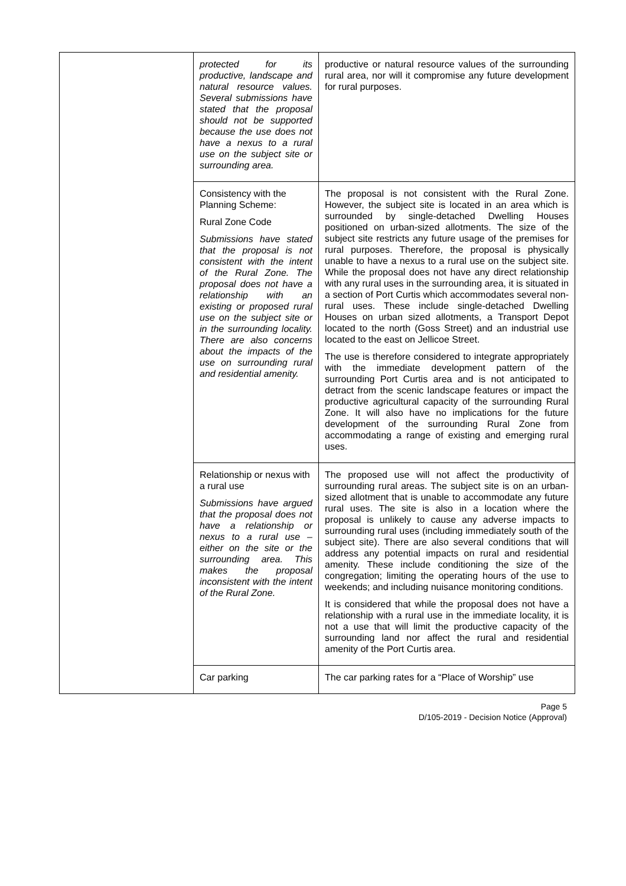| | protected for its productive, landscape and natural resource values. Several submissions have stated that the proposal should not be supported because the use does not have a nexus to a rural use on the subject site or surrounding area. | productive or natural resource values of the surrounding rural area, nor will it compromise any future development for rural purposes. |
| | Consistency with the Planning Scheme: Rural Zone Code Submissions have stated that the proposal is not consistent with the intent of the Rural Zone. The proposal does not have a relationship with an existing or proposed rural use on the subject site or in the surrounding locality. There are also concerns about the impacts of the use on surrounding rural and residential amenity. | The proposal is not consistent with the Rural Zone. However, the subject site is located in an area which is surrounded by single-detached Dwelling Houses positioned on urban-sized allotments. The size of the subject site restricts any future usage of the premises for rural purposes. Therefore, the proposal is physically unable to have a nexus to a rural use on the subject site. While the proposal does not have any direct relationship with any rural uses in the surrounding area, it is situated in a section of Port Curtis which accommodates several non-rural uses. These include single-detached Dwelling Houses on urban sized allotments, a Transport Depot located to the north (Goss Street) and an industrial use located to the east on Jellicoe Street. The use is therefore considered to integrate appropriately with the immediate development pattern of the surrounding Port Curtis area and is not anticipated to detract from the scenic landscape features or impact the productive agricultural capacity of the surrounding Rural Zone. It will also have no implications for the future development of the surrounding Rural Zone from accommodating a range of existing and emerging rural uses. |
| | Relationship or nexus with a rural use Submissions have argued that the proposal does not have a relationship or nexus to a rural use – either on the site or the surrounding area. This makes the proposal inconsistent with the intent of the Rural Zone. | The proposed use will not affect the productivity of surrounding rural areas. The subject site is on an urban-sized allotment that is unable to accommodate any future rural uses. The site is also in a location where the proposal is unlikely to cause any adverse impacts to surrounding rural uses (including immediately south of the subject site). There are also several conditions that will address any potential impacts on rural and residential amenity. These include conditioning the size of the congregation; limiting the operating hours of the use to weekends; and including nuisance monitoring conditions. It is considered that while the proposal does not have a relationship with a rural use in the immediate locality, it is not a use that will limit the productive capacity of the surrounding land nor affect the rural and residential amenity of the Port Curtis area. |
| | Car parking | The car parking rates for a “Place of Worship” use |
Page 5
D/105-2019 - Decision Notice (Approval)